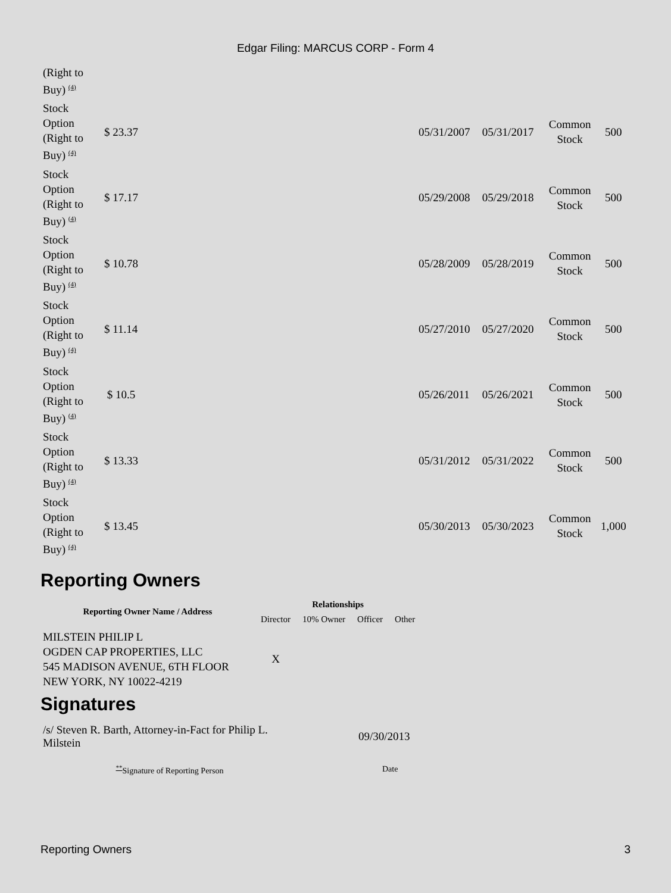Edgar Filing: MARCUS CORP - Form 4
| (Right to Buy) <sup>(4)</sup> | | | | | |
| Stock Option (Right to Buy) <sup>(4)</sup> | $ 23.37 | 05/31/2007 | 05/31/2017 | Common Stock | 500 |
| Stock Option (Right to Buy) <sup>(4)</sup> | $ 17.17 | 05/29/2008 | 05/29/2018 | Common Stock | 500 |
| Stock Option (Right to Buy) <sup>(4)</sup> | $ 10.78 | 05/28/2009 | 05/28/2019 | Common Stock | 500 |
| Stock Option (Right to Buy) <sup>(4)</sup> | $ 11.14 | 05/27/2010 | 05/27/2020 | Common Stock | 500 |
| Stock Option (Right to Buy) <sup>(4)</sup> | $ 10.5 | 05/26/2011 | 05/26/2021 | Common Stock | 500 |
| Stock Option (Right to Buy) <sup>(4)</sup> | $ 13.33 | 05/31/2012 | 05/31/2022 | Common Stock | 500 |
| Stock Option (Right to Buy) <sup>(4)</sup> | $ 13.45 | 05/30/2013 | 05/30/2023 | Common Stock | 1,000 |
Reporting Owners
| Reporting Owner Name / Address | Relationships | | | |
| --- | --- | --- | --- | --- |
| | Director | 10% Owner | Officer | Other |
| MILSTEIN PHILIP L OGDEN CAP PROPERTIES, LLC 545 MADISON AVENUE, 6TH FLOOR NEW YORK, NY 10022-4219 | X | | | |
Signatures
| /s/ Steven R. Barth, Attorney-in-Fact for Philip L. Milstein | 09/30/2013 |
| <sup>**</sup> Signature of Reporting Person | Date |
Reporting Owners 3